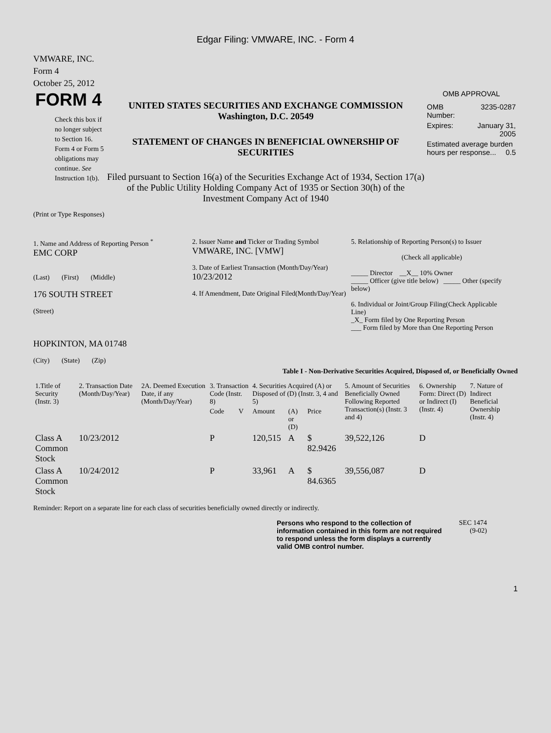Edgar Filing: VMWARE, INC. - Form 4
VMWARE, INC.
Form 4
October 25, 2012
FORM 4
Check this box if no longer subject to Section 16. Form 4 or Form 5 obligations may continue. See Instruction 1(b).
UNITED STATES SECURITIES AND EXCHANGE COMMISSION
Washington, D.C. 20549
STATEMENT OF CHANGES IN BENEFICIAL OWNERSHIP OF SECURITIES
Filed pursuant to Section 16(a) of the Securities Exchange Act of 1934, Section 17(a) of the Public Utility Holding Company Act of 1935 or Section 30(h) of the Investment Company Act of 1940
OMB APPROVAL
| OMB Number: | 3235-0287 |
| Expires: | January 31, 2005 |
| Estimated average burden hours per response... 0.5 | |
(Print or Type Responses)
1. Name and Address of Reporting Person <sup>*</sup>
EMC CORP
(Last) (First) (Middle)
176 SOUTH STREET
(Street)
HOPKINTON, MA 01748
(City) (State) (Zip)
2. Issuer Name and Ticker or Trading Symbol
VMWARE, INC. [VMW]
3. Date of Earliest Transaction (Month/Day/Year)
10/23/2012
4. If Amendment, Date Original Filed(Month/Day/Year)
5. Relationship of Reporting Person(s) to Issuer
(Check all applicable)
_____ Director __X__ 10% Owner
_____ Officer (give title below) _____ Other (specify below)
6. Individual or Joint/Group Filing(Check Applicable Line)
_X_ Form filed by One Reporting Person
___ Form filed by More than One Reporting Person
Table I - Non-Derivative Securities Acquired, Disposed of, or Beneficially Owned
| 1.Title of Security (Instr. 3) | 2. Transaction Date (Month/Day/Year) | 2A. Deemed Execution Date, if any (Month/Day/Year) | 3. Transaction Code (Instr. 8) | | 4. Securities Acquired (A) or Disposed of (D) (Instr. 3, 4 and 5) | | | 5. Amount of Securities Beneficially Owned Following Reported Transaction(s) (Instr. 3 and 4) | 6. Ownership Form: Direct (D) or Indirect (I) (Instr. 4) | 7. Nature of Indirect Beneficial Ownership (Instr. 4) |
| --- | --- | --- | --- | --- | --- | --- | --- | --- | --- | --- |
| | | | Code | V | Amount | (A) or (D) | Price | | | |
| Class A Common Stock | 10/23/2012 | | P | | 120,515 | A | $ 82.9426 | 39,522,126 | D | |
| Class A Common Stock | 10/24/2012 | | P | | 33,961 | A | $ 84.6365 | 39,556,087 | D | |
Reminder: Report on a separate line for each class of securities beneficially owned directly or indirectly.
Persons who respond to the collection of information contained in this form are not required to respond unless the form displays a currently valid OMB control number.
SEC 1474
(9-02)
1